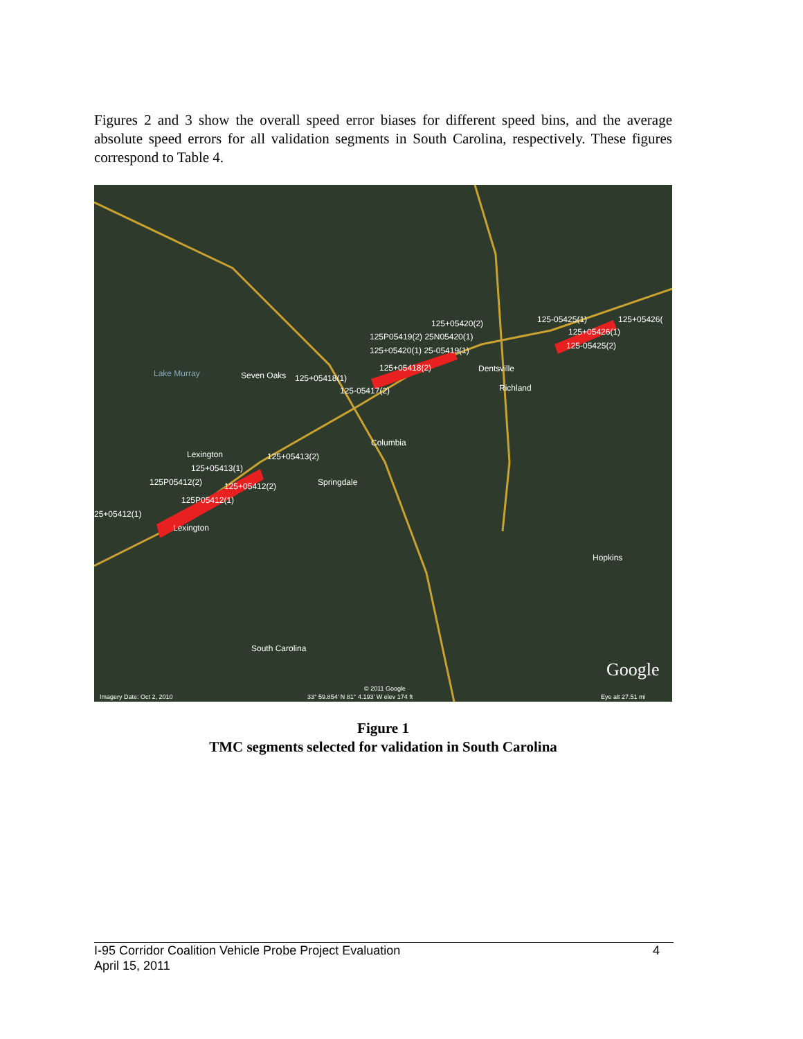Figures 2 and 3 show the overall speed error biases for different speed bins, and the average absolute speed errors for all validation segments in South Carolina, respectively. These figures correspond to Table 4.
Lake Murray Seven Oaks 125+05418(1)
125-05417(2)
125+05420(2)
125P05419(2) 25N05420(1)
125+05420(1) 25-05419(1)
125+05418(2) Dentsville
Richland
125-05425(1) 125+05426(
125+05426(1)
125-05425(2)
Columbia
Lexington 125+05413(2)
125+05413(1)
125P05412(2) 125+05412(2) Springdale
125P05412(1)
25+05412(1)
Lexington
Hopkins
South Carolina
Google
© 2011 Google
Imagery Date: Oct 2, 2010 33° 59.854' N 81° 4.193' W elev 174 ft Eye alt 27.51 mi
Figure 1
TMC segments selected for validation in South Carolina
I-95 Corridor Coalition Vehicle Probe Project Evaluation
April 15, 2011
4